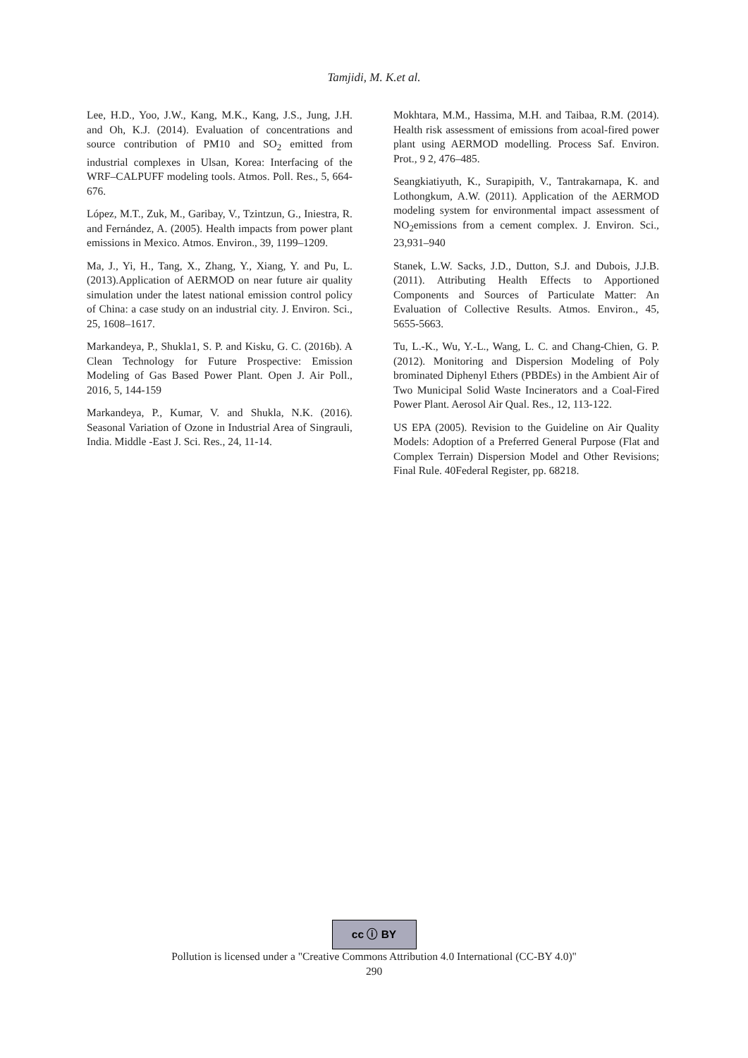Tamjidi, M. K.et al.
Lee, H.D., Yoo, J.W., Kang, M.K., Kang, J.S., Jung, J.H. and Oh, K.J. (2014). Evaluation of concentrations and source contribution of PM10 and SO<sub>2</sub> emitted from industrial complexes in Ulsan, Korea: Interfacing of the WRF–CALPUFF modeling tools. Atmos. Poll. Res., 5, 664- 676.
López, M.T., Zuk, M., Garibay, V., Tzintzun, G., Iniestra, R. and Fernández, A. (2005). Health impacts from power plant emissions in Mexico. Atmos. Environ., 39, 1199–1209.
Ma, J., Yi, H., Tang, X., Zhang, Y., Xiang, Y. and Pu, L. (2013).Application of AERMOD on near future air quality simulation under the latest national emission control policy of China: a case study on an industrial city. J. Environ. Sci., 25, 1608–1617.
Markandeya, P., Shukla1, S. P. and Kisku, G. C. (2016b). A Clean Technology for Future Prospective: Emission Modeling of Gas Based Power Plant. Open J. Air Poll., 2016, 5, 144-159
Markandeya, P., Kumar, V. and Shukla, N.K. (2016). Seasonal Variation of Ozone in Industrial Area of Singrauli, India. Middle -East J. Sci. Res., 24, 11-14.
Mokhtara, M.M., Hassima, M.H. and Taibaa, R.M. (2014). Health risk assessment of emissions from acoal-fired power plant using AERMOD modelling. Process Saf. Environ. Prot., 9 2, 476–485.
Seangkiatiyuth, K., Surapipith, V., Tantrakarnapa, K. and Lothongkum, A.W. (2011). Application of the AERMOD modeling system for environmental impact assessment of NO<sub>2</sub>emissions from a cement complex. J. Environ. Sci., 23,931–940
Stanek, L.W. Sacks, J.D., Dutton, S.J. and Dubois, J.J.B. (2011). Attributing Health Effects to Apportioned Components and Sources of Particulate Matter: An Evaluation of Collective Results. Atmos. Environ., 45, 5655-5663.
Tu, L.-K., Wu, Y.-L., Wang, L. C. and Chang-Chien, G. P. (2012). Monitoring and Dispersion Modeling of Poly brominated Diphenyl Ethers (PBDEs) in the Ambient Air of Two Municipal Solid Waste Incinerators and a Coal-Fired Power Plant. Aerosol Air Qual. Res., 12, 113-122.
US EPA (2005). Revision to the Guideline on Air Quality Models: Adoption of a Preferred General Purpose (Flat and Complex Terrain) Dispersion Model and Other Revisions; Final Rule. 40Federal Register, pp. 68218.
cc ⓘ BY
Pollution is licensed under a "Creative Commons Attribution 4.0 International (CC-BY 4.0)"
290